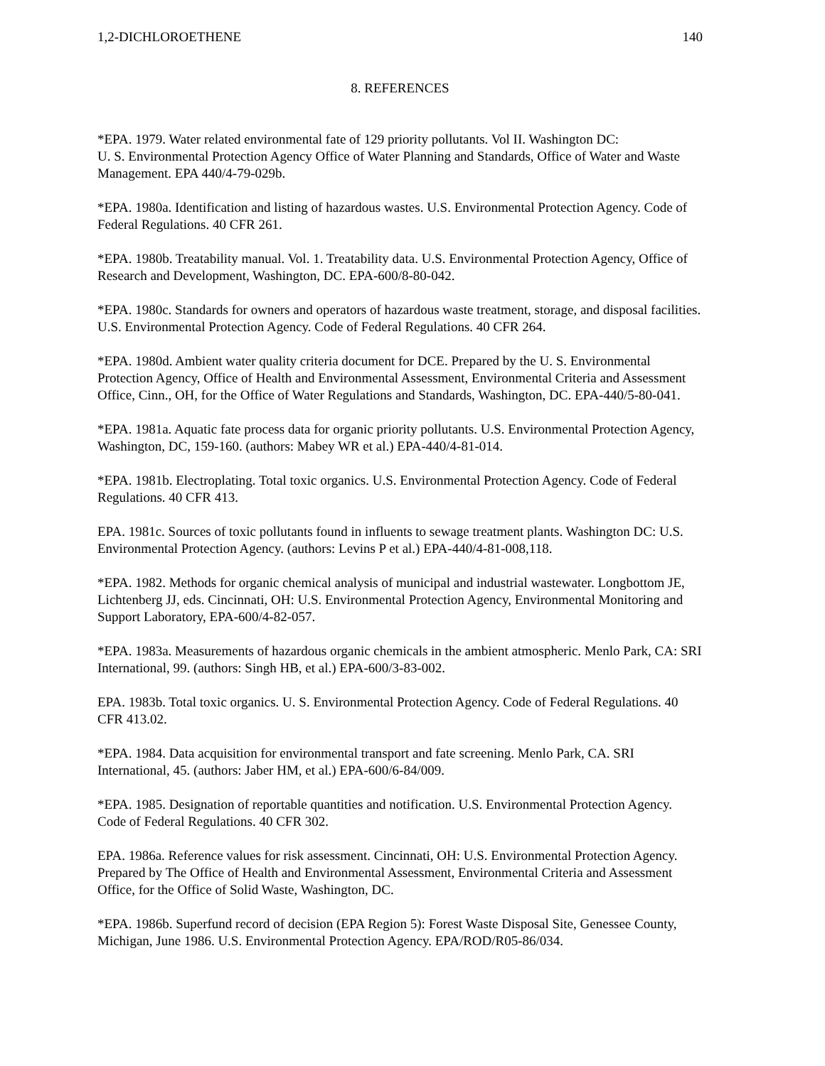1,2-DICHLOROETHENE 140
8. REFERENCES
*EPA. 1979. Water related environmental fate of 129 priority pollutants. Vol II. Washington DC:
U. S. Environmental Protection Agency Office of Water Planning and Standards, Office of Water and Waste Management. EPA 440/4-79-029b.
*EPA. 1980a. Identification and listing of hazardous wastes. U.S. Environmental Protection Agency. Code of Federal Regulations. 40 CFR 261.
*EPA. 1980b. Treatability manual. Vol. 1. Treatability data. U.S. Environmental Protection Agency, Office of Research and Development, Washington, DC. EPA-600/8-80-042.
*EPA. 1980c. Standards for owners and operators of hazardous waste treatment, storage, and disposal facilities. U.S. Environmental Protection Agency. Code of Federal Regulations. 40 CFR 264.
*EPA. 1980d. Ambient water quality criteria document for DCE. Prepared by the U. S. Environmental Protection Agency, Office of Health and Environmental Assessment, Environmental Criteria and Assessment Office, Cinn., OH, for the Office of Water Regulations and Standards, Washington, DC. EPA-440/5-80-041.
*EPA. 1981a. Aquatic fate process data for organic priority pollutants. U.S. Environmental Protection Agency, Washington, DC, 159-160. (authors: Mabey WR et al.) EPA-440/4-81-014.
*EPA. 1981b. Electroplating. Total toxic organics. U.S. Environmental Protection Agency. Code of Federal Regulations. 40 CFR 413.
EPA. 1981c. Sources of toxic pollutants found in influents to sewage treatment plants. Washington DC: U.S. Environmental Protection Agency. (authors: Levins P et al.) EPA-440/4-81-008,118.
*EPA. 1982. Methods for organic chemical analysis of municipal and industrial wastewater. Longbottom JE, Lichtenberg JJ, eds. Cincinnati, OH: U.S. Environmental Protection Agency, Environmental Monitoring and Support Laboratory, EPA-600/4-82-057.
*EPA. 1983a. Measurements of hazardous organic chemicals in the ambient atmospheric. Menlo Park, CA: SRI International, 99. (authors: Singh HB, et al.) EPA-600/3-83-002.
EPA. 1983b. Total toxic organics. U. S. Environmental Protection Agency. Code of Federal Regulations. 40 CFR 413.02.
*EPA. 1984. Data acquisition for environmental transport and fate screening. Menlo Park, CA. SRI International, 45. (authors: Jaber HM, et al.) EPA-600/6-84/009.
*EPA. 1985. Designation of reportable quantities and notification. U.S. Environmental Protection Agency. Code of Federal Regulations. 40 CFR 302.
EPA. 1986a. Reference values for risk assessment. Cincinnati, OH: U.S. Environmental Protection Agency. Prepared by The Office of Health and Environmental Assessment, Environmental Criteria and Assessment Office, for the Office of Solid Waste, Washington, DC.
*EPA. 1986b. Superfund record of decision (EPA Region 5): Forest Waste Disposal Site, Genessee County, Michigan, June 1986. U.S. Environmental Protection Agency. EPA/ROD/R05-86/034.